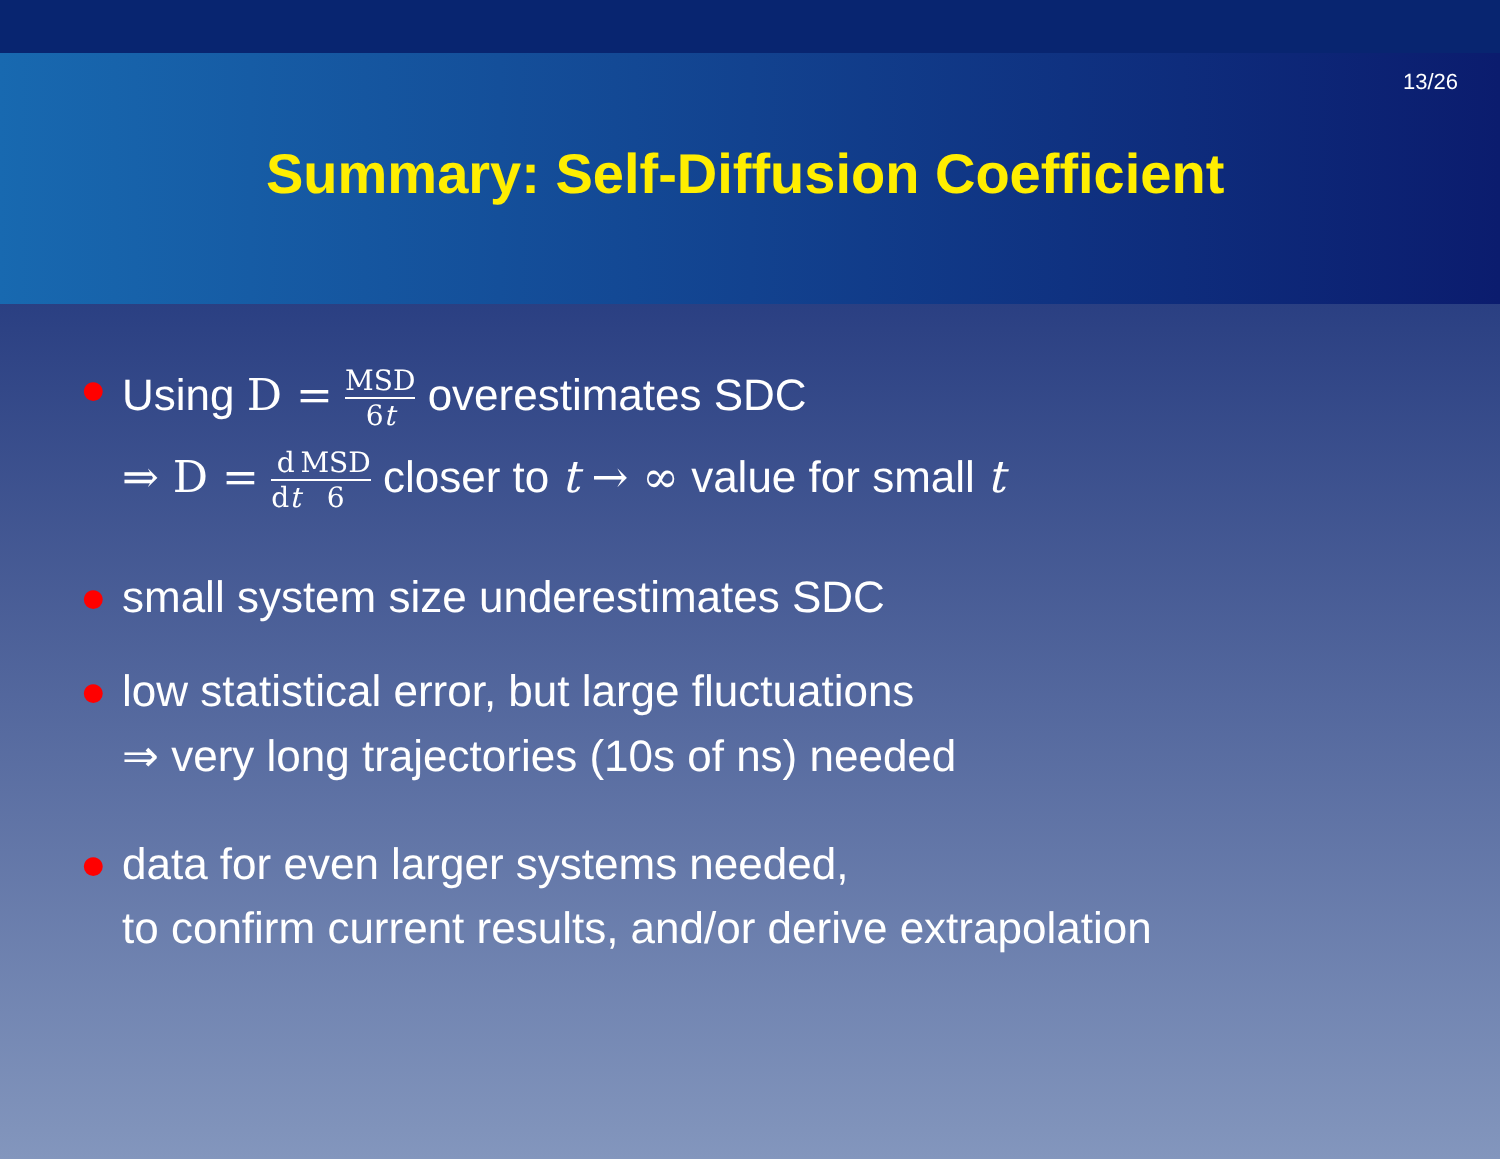13/26
Summary: Self-Diffusion Coefficient
● Using D = MSD 6t overestimates SDC
⇒ D = d dt MSD 6 closer to t → ∞ value for small t
● small system size underestimates SDC
● low statistical error, but large fluctuations
⇒ very long trajectories (10s of ns) needed
● data for even larger systems needed,
to confirm current results, and/or derive extrapolation